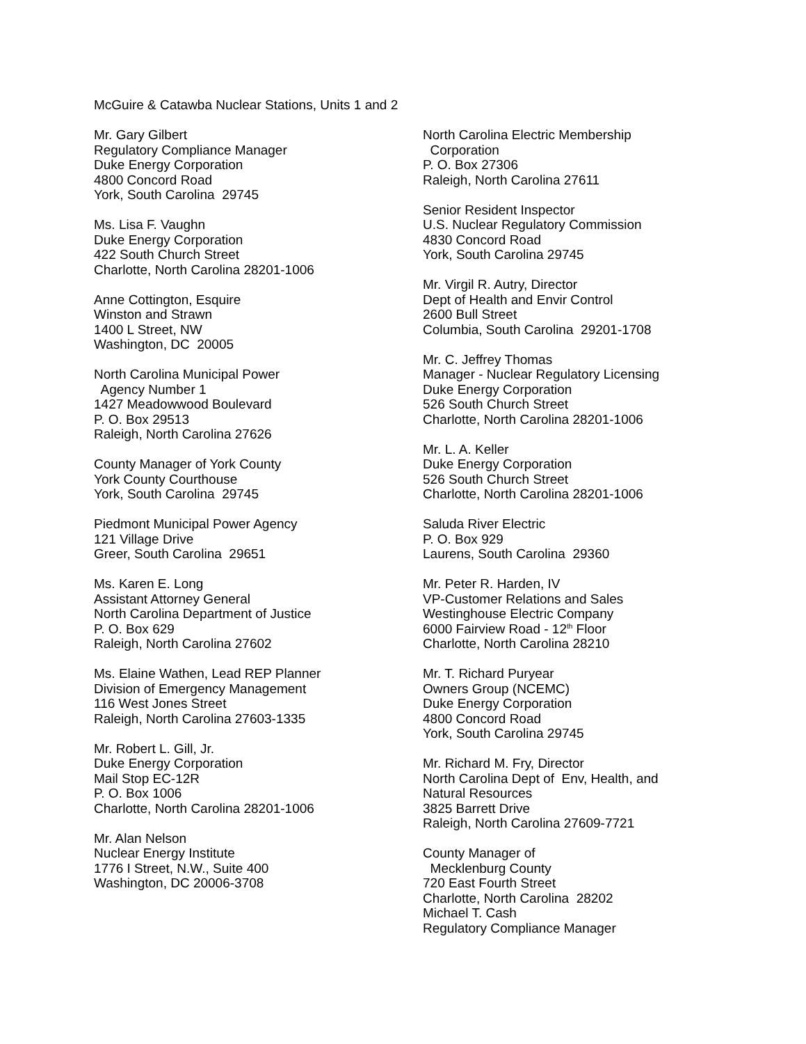McGuire & Catawba Nuclear Stations, Units 1 and 2
Mr. Gary Gilbert
Regulatory Compliance Manager
Duke Energy Corporation
4800 Concord Road
York, South Carolina 29745
Ms. Lisa F. Vaughn
Duke Energy Corporation
422 South Church Street
Charlotte, North Carolina 28201-1006
Anne Cottington, Esquire
Winston and Strawn
1400 L Street, NW
Washington, DC 20005
North Carolina Municipal Power
Agency Number 1
1427 Meadowwood Boulevard
P. O. Box 29513
Raleigh, North Carolina 27626
County Manager of York County
York County Courthouse
York, South Carolina 29745
Piedmont Municipal Power Agency
121 Village Drive
Greer, South Carolina 29651
Ms. Karen E. Long
Assistant Attorney General
North Carolina Department of Justice
P. O. Box 629
Raleigh, North Carolina 27602
Ms. Elaine Wathen, Lead REP Planner
Division of Emergency Management
116 West Jones Street
Raleigh, North Carolina 27603-1335
Mr. Robert L. Gill, Jr.
Duke Energy Corporation
Mail Stop EC-12R
P. O. Box 1006
Charlotte, North Carolina 28201-1006
Mr. Alan Nelson
Nuclear Energy Institute
1776 I Street, N.W., Suite 400
Washington, DC 20006-3708
North Carolina Electric Membership
Corporation
P. O. Box 27306
Raleigh, North Carolina 27611
Senior Resident Inspector
U.S. Nuclear Regulatory Commission
4830 Concord Road
York, South Carolina 29745
Mr. Virgil R. Autry, Director
Dept of Health and Envir Control
2600 Bull Street
Columbia, South Carolina 29201-1708
Mr. C. Jeffrey Thomas
Manager - Nuclear Regulatory Licensing
Duke Energy Corporation
526 South Church Street
Charlotte, North Carolina 28201-1006
Mr. L. A. Keller
Duke Energy Corporation
526 South Church Street
Charlotte, North Carolina 28201-1006
Saluda River Electric
P. O. Box 929
Laurens, South Carolina 29360
Mr. Peter R. Harden, IV
VP-Customer Relations and Sales
Westinghouse Electric Company
6000 Fairview Road - 12<sup>th</sup> Floor
Charlotte, North Carolina 28210
Mr. T. Richard Puryear
Owners Group (NCEMC)
Duke Energy Corporation
4800 Concord Road
York, South Carolina 29745
Mr. Richard M. Fry, Director
North Carolina Dept of Env, Health, and
Natural Resources
3825 Barrett Drive
Raleigh, North Carolina 27609-7721
County Manager of
Mecklenburg County
720 East Fourth Street
Charlotte, North Carolina 28202
Michael T. Cash
Regulatory Compliance Manager